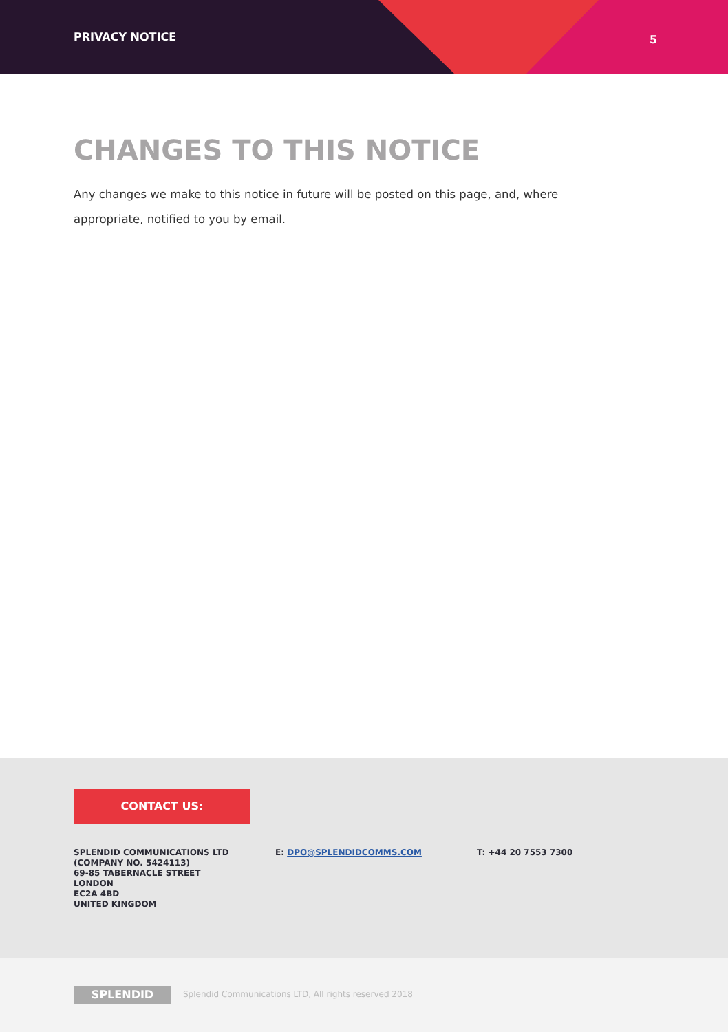PRIVACY NOTICE 5
CHANGES TO THIS NOTICE
Any changes we make to this notice in future will be posted on this page, and, where appropriate, notified to you by email.
CONTACT US:
SPLENDID COMMUNICATIONS LTD
(COMPANY NO. 5424113)
69-85 TABERNACLE STREET
LONDON
EC2A 4BD
UNITED KINGDOM
E: DPO@SPLENDIDCOMMS.COM T: +44 20 7553 7300
SPLENDID
Splendid Communications LTD, All rights reserved 2018